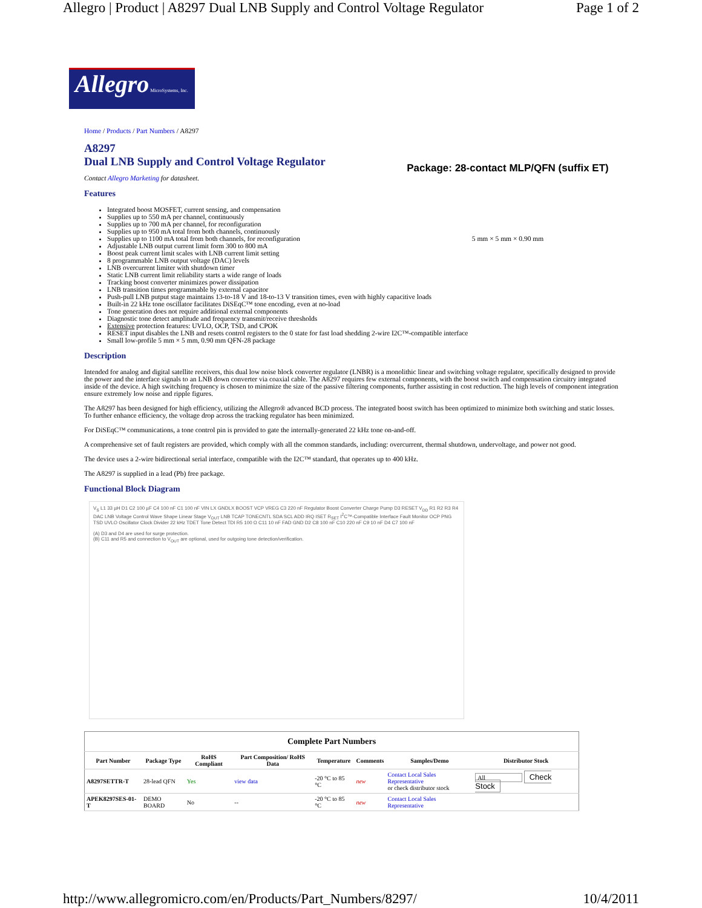Allegro | Product | A8297 Dual LNB Supply and Control Voltage Regulator Page 1 of 2
Allegro MicroSystems, Inc.
Home / Products / Part Numbers / A8297
A8297
Dual LNB Supply and Control Voltage Regulator
Package: 28-contact MLP/QFN (suffix ET)
5 mm × 5 mm × 0.90 mm
Contact Allegro Marketing for datasheet.
Features
Integrated boost MOSFET, current sensing, and compensation
Supplies up to 550 mA per channel, continuously
Supplies up to 700 mA per channel, for reconfiguration
Supplies up to 950 mA total from both channels, continuously
Supplies up to 1100 mA total from both channels, for reconfiguration
Adjustable LNB output current limit form 300 to 800 mA
Boost peak current limit scales with LNB current limit setting
8 programmable LNB output voltage (DAC) levels
LNB overcurrent limiter with shutdown timer
Static LNB current limit reliability starts a wide range of loads
Tracking boost converter minimizes power dissipation
LNB transition times programmable by external capacitor
Push-pull LNB putput stage maintains 13-to-18 V and 18-to-13 V transition times, even with highly capacitive loads
Built-in 22 kHz tone oscillator facilitates DiSEqC™ tone encoding, even at no-load
Tone generation does not require additional external components
Diagnostic tone detect amplitude and frequency transmit/receive thresholds
Extensive protection features: UVLO, OCP, TSD, and CPOK
RESET input disables the LNB and resets control registers to the 0 state for fast load shedding 2-wire I2C™-compatible interface
Small low-profile 5 mm × 5 mm, 0.90 mm QFN-28 package
Description
Intended for analog and digital satellite receivers, this dual low noise block converter regulator (LNBR) is a monolithic linear and switching voltage regulator, specifically designed to provide the power and the interface signals to an LNB down converter via coaxial cable. The A8297 requires few external components, with the boost switch and compensation circuitry integrated inside of the device. A high switching frequency is chosen to minimize the size of the passive filtering components, further assisting in cost reduction. The high levels of component integration ensure extremely low noise and ripple figures.
The A8297 has been designed for high efficiency, utilizing the Allegro® advanced BCD process. The integrated boost switch has been optimized to minimize both switching and static losses. To further enhance efficiency, the voltage drop across the tracking regulator has been minimized.
For DiSEqC™ communications, a tone control pin is provided to gate the internally-generated 22 kHz tone on-and-off.
A comprehensive set of fault registers are provided, which comply with all the common standards, including: overcurrent, thermal shutdown, undervoltage, and power not good.
The device uses a 2-wire bidirectional serial interface, compatible with the I2C™ standard, that operates up to 400 kHz.
The A8297 is supplied in a lead (Pb) free package.
Functional Block Diagram
V<sub>S</sub> L1 33 µH D1 C2 100 µF C4 100 nF C1 100 nF VIN LX GNDLX BOOST VCP VREG C3 220 nF Regulator Boost Converter Charge Pump D3 RESET V<sub>DD</sub> R1 R2 R3 R4 DAC LNB Voltage Control Wave Shape Linear Stage V<sub>OUT</sub> LNB TCAP TONECNTL SDA SCL ADD IRQ ISET R<sub>SET</sub> I<sup>2</sup>C™-Compatible Interface Fault Monitor OCP PNG TSD UVLO Oscillator Clock Divider 22 kHz TDET Tone Detect TDI R5 100 Ω C11 10 nF FAD GND D2 C8 100 nF C10 220 nF C9 10 nF D4 C7 100 nF
(A) D3 and D4 are used for surge protection.
(B) C11 and R5 and connection to V<sub>OUT</sub> are optional, used for outgoing tone detection/verification.
| Complete Part Numbers | | | | | | | |
| --- | --- | --- | --- | --- | --- | --- | --- |
| Part Number | Package Type | RoHS Compliant | Part Composition/ RoHS Data | Temperature | Comments | Samples/Demo | Distributor Stock |
| A8297SETTR-T | 28-lead QFN | Yes | view data | -20 °C to 85 °C | new | Contact Local Sales Representative or check distributor stock | All Check Stock |
| APEK8297SES-01-T | DEMO BOARD | No | -- | -20 °C to 85 °C | new | Contact Local Sales Representative | |
http://www.allegromicro.com/en/Products/Part_Numbers/8297/ 10/4/2011